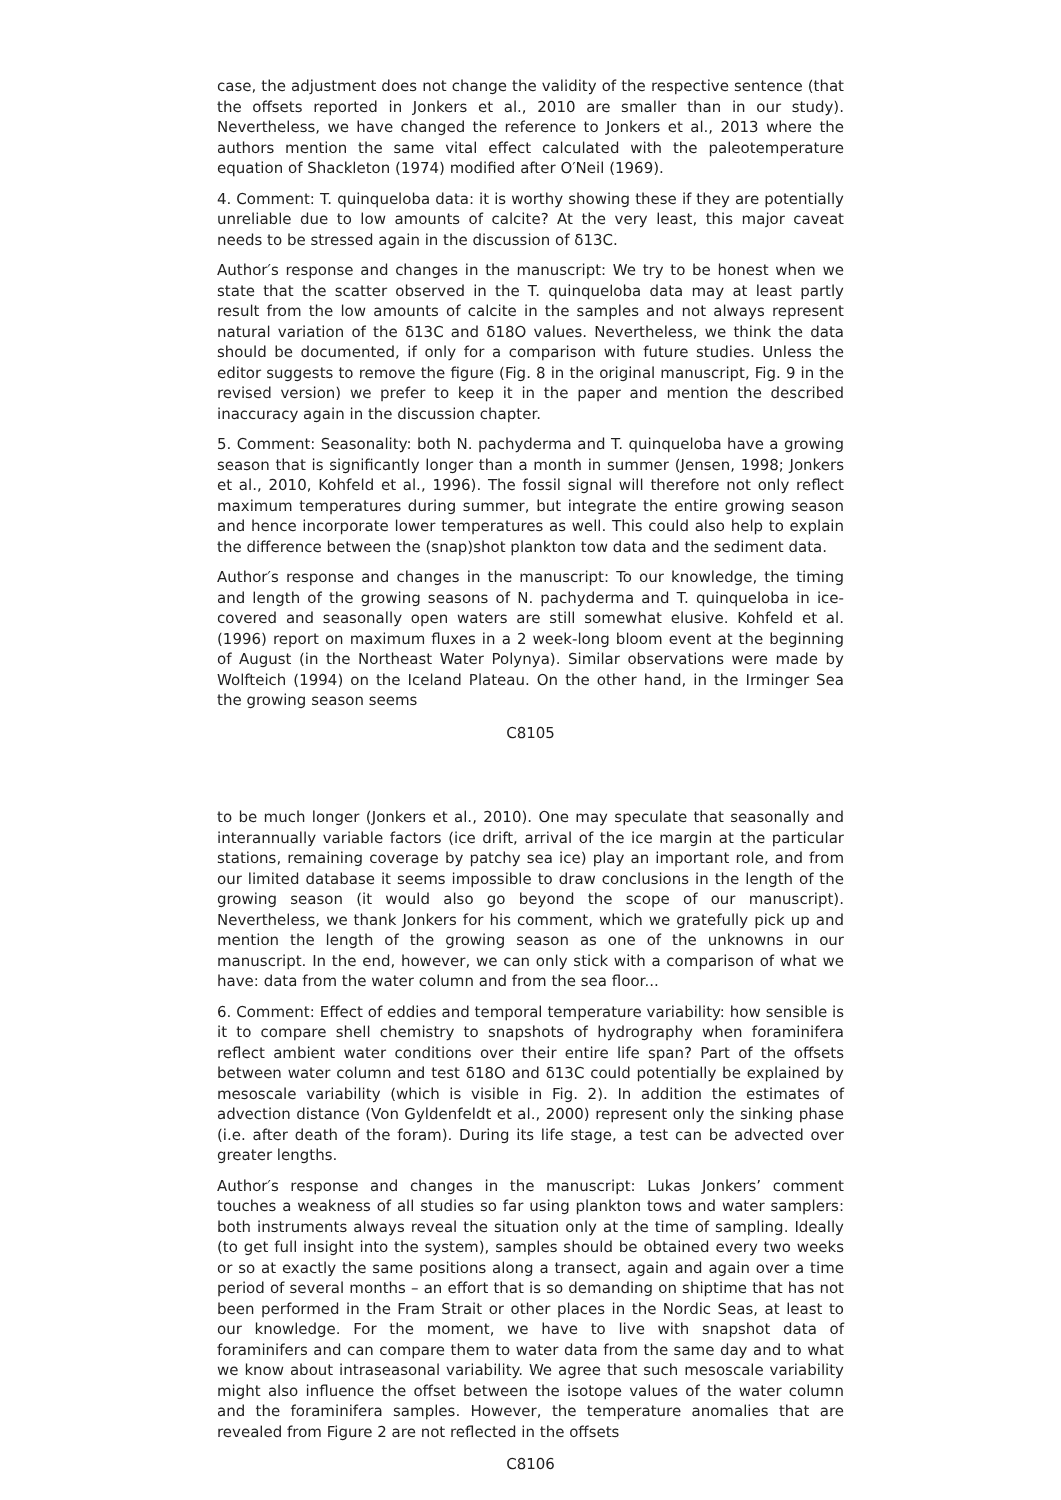case, the adjustment does not change the validity of the respective sentence (that the offsets reported in Jonkers et al., 2010 are smaller than in our study). Nevertheless, we have changed the reference to Jonkers et al., 2013 where the authors mention the same vital effect calculated with the paleotemperature equation of Shackleton (1974) modified after O′Neil (1969).
4. Comment: T. quinqueloba data: it is worthy showing these if they are potentially unreliable due to low amounts of calcite? At the very least, this major caveat needs to be stressed again in the discussion of δ13C.
Author′s response and changes in the manuscript: We try to be honest when we state that the scatter observed in the T. quinqueloba data may at least partly result from the low amounts of calcite in the samples and not always represent natural variation of the δ13C and δ18O values. Nevertheless, we think the data should be documented, if only for a comparison with future studies. Unless the editor suggests to remove the figure (Fig. 8 in the original manuscript, Fig. 9 in the revised version) we prefer to keep it in the paper and mention the described inaccuracy again in the discussion chapter.
5. Comment: Seasonality: both N. pachyderma and T. quinqueloba have a growing season that is significantly longer than a month in summer (Jensen, 1998; Jonkers et al., 2010, Kohfeld et al., 1996). The fossil signal will therefore not only reflect maximum temperatures during summer, but integrate the entire growing season and hence incorporate lower temperatures as well. This could also help to explain the difference between the (snap)shot plankton tow data and the sediment data.
Author′s response and changes in the manuscript: To our knowledge, the timing and length of the growing seasons of N. pachyderma and T. quinqueloba in ice-covered and seasonally open waters are still somewhat elusive. Kohfeld et al. (1996) report on maximum fluxes in a 2 week-long bloom event at the beginning of August (in the Northeast Water Polynya). Similar observations were made by Wolfteich (1994) on the Iceland Plateau. On the other hand, in the Irminger Sea the growing season seems
C8105
to be much longer (Jonkers et al., 2010). One may speculate that seasonally and interannually variable factors (ice drift, arrival of the ice margin at the particular stations, remaining coverage by patchy sea ice) play an important role, and from our limited database it seems impossible to draw conclusions in the length of the growing season (it would also go beyond the scope of our manuscript). Nevertheless, we thank Jonkers for his comment, which we gratefully pick up and mention the length of the growing season as one of the unknowns in our manuscript. In the end, however, we can only stick with a comparison of what we have: data from the water column and from the sea floor...
6. Comment: Effect of eddies and temporal temperature variability: how sensible is it to compare shell chemistry to snapshots of hydrography when foraminifera reflect ambient water conditions over their entire life span? Part of the offsets between water column and test δ18O and δ13C could potentially be explained by mesoscale variability (which is visible in Fig. 2). In addition the estimates of advection distance (Von Gyldenfeldt et al., 2000) represent only the sinking phase (i.e. after death of the foram). During its life stage, a test can be advected over greater lengths.
Author′s response and changes in the manuscript: Lukas Jonkers’ comment touches a weakness of all studies so far using plankton tows and water samplers: both instruments always reveal the situation only at the time of sampling. Ideally (to get full insight into the system), samples should be obtained every two weeks or so at exactly the same positions along a transect, again and again over a time period of several months – an effort that is so demanding on shiptime that has not been performed in the Fram Strait or other places in the Nordic Seas, at least to our knowledge. For the moment, we have to live with snapshot data of foraminifers and can compare them to water data from the same day and to what we know about intraseasonal variability. We agree that such mesoscale variability might also influence the offset between the isotope values of the water column and the foraminifera samples. However, the temperature anomalies that are revealed from Figure 2 are not reflected in the offsets
C8106